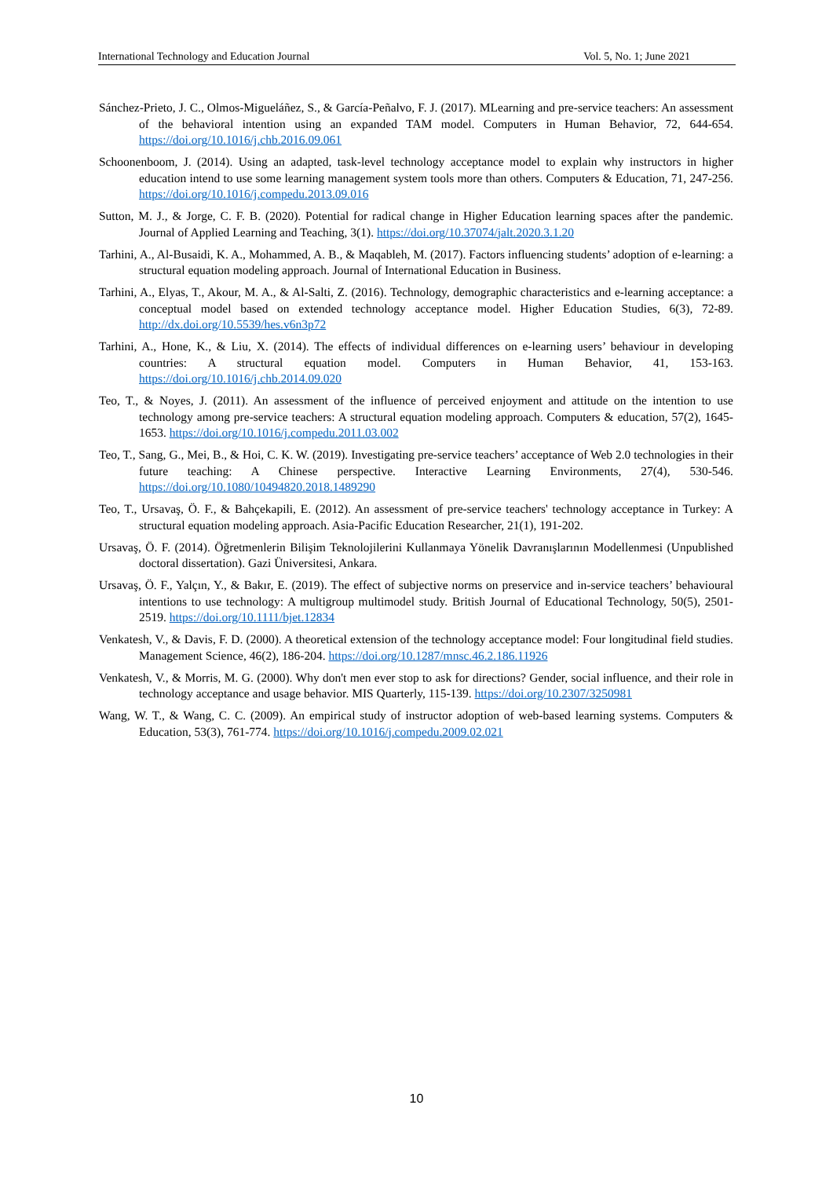International Technology and Education Journal Vol. 5, No. 1; June 2021
Sánchez-Prieto, J. C., Olmos-Migueláñez, S., & García-Peñalvo, F. J. (2017). MLearning and pre-service teachers: An assessment of the behavioral intention using an expanded TAM model. Computers in Human Behavior, 72, 644-654. https://doi.org/10.1016/j.chb.2016.09.061
Schoonenboom, J. (2014). Using an adapted, task-level technology acceptance model to explain why instructors in higher education intend to use some learning management system tools more than others. Computers & Education, 71, 247-256. https://doi.org/10.1016/j.compedu.2013.09.016
Sutton, M. J., & Jorge, C. F. B. (2020). Potential for radical change in Higher Education learning spaces after the pandemic. Journal of Applied Learning and Teaching, 3(1). https://doi.org/10.37074/jalt.2020.3.1.20
Tarhini, A., Al-Busaidi, K. A., Mohammed, A. B., & Maqableh, M. (2017). Factors influencing students’ adoption of e-learning: a structural equation modeling approach. Journal of International Education in Business.
Tarhini, A., Elyas, T., Akour, M. A., & Al-Salti, Z. (2016). Technology, demographic characteristics and e-learning acceptance: a conceptual model based on extended technology acceptance model. Higher Education Studies, 6(3), 72-89. http://dx.doi.org/10.5539/hes.v6n3p72
Tarhini, A., Hone, K., & Liu, X. (2014). The effects of individual differences on e-learning users’ behaviour in developing countries: A structural equation model. Computers in Human Behavior, 41, 153-163. https://doi.org/10.1016/j.chb.2014.09.020
Teo, T., & Noyes, J. (2011). An assessment of the influence of perceived enjoyment and attitude on the intention to use technology among pre-service teachers: A structural equation modeling approach. Computers & education, 57(2), 1645-1653. https://doi.org/10.1016/j.compedu.2011.03.002
Teo, T., Sang, G., Mei, B., & Hoi, C. K. W. (2019). Investigating pre-service teachers’ acceptance of Web 2.0 technologies in their future teaching: A Chinese perspective. Interactive Learning Environments, 27(4), 530-546. https://doi.org/10.1080/10494820.2018.1489290
Teo, T., Ursavaş, Ö. F., & Bahçekapili, E. (2012). An assessment of pre-service teachers' technology acceptance in Turkey: A structural equation modeling approach. Asia-Pacific Education Researcher, 21(1), 191-202.
Ursavaş, Ö. F. (2014). Öğretmenlerin Bilişim Teknolojilerini Kullanmaya Yönelik Davranışlarının Modellenmesi (Unpublished doctoral dissertation). Gazi Üniversitesi, Ankara.
Ursavaş, Ö. F., Yalçın, Y., & Bakır, E. (2019). The effect of subjective norms on preservice and in-service teachers’ behavioural intentions to use technology: A multigroup multimodel study. British Journal of Educational Technology, 50(5), 2501-2519. https://doi.org/10.1111/bjet.12834
Venkatesh, V., & Davis, F. D. (2000). A theoretical extension of the technology acceptance model: Four longitudinal field studies. Management Science, 46(2), 186-204. https://doi.org/10.1287/mnsc.46.2.186.11926
Venkatesh, V., & Morris, M. G. (2000). Why don't men ever stop to ask for directions? Gender, social influence, and their role in technology acceptance and usage behavior. MIS Quarterly, 115-139. https://doi.org/10.2307/3250981
Wang, W. T., & Wang, C. C. (2009). An empirical study of instructor adoption of web-based learning systems. Computers & Education, 53(3), 761-774. https://doi.org/10.1016/j.compedu.2009.02.021
10